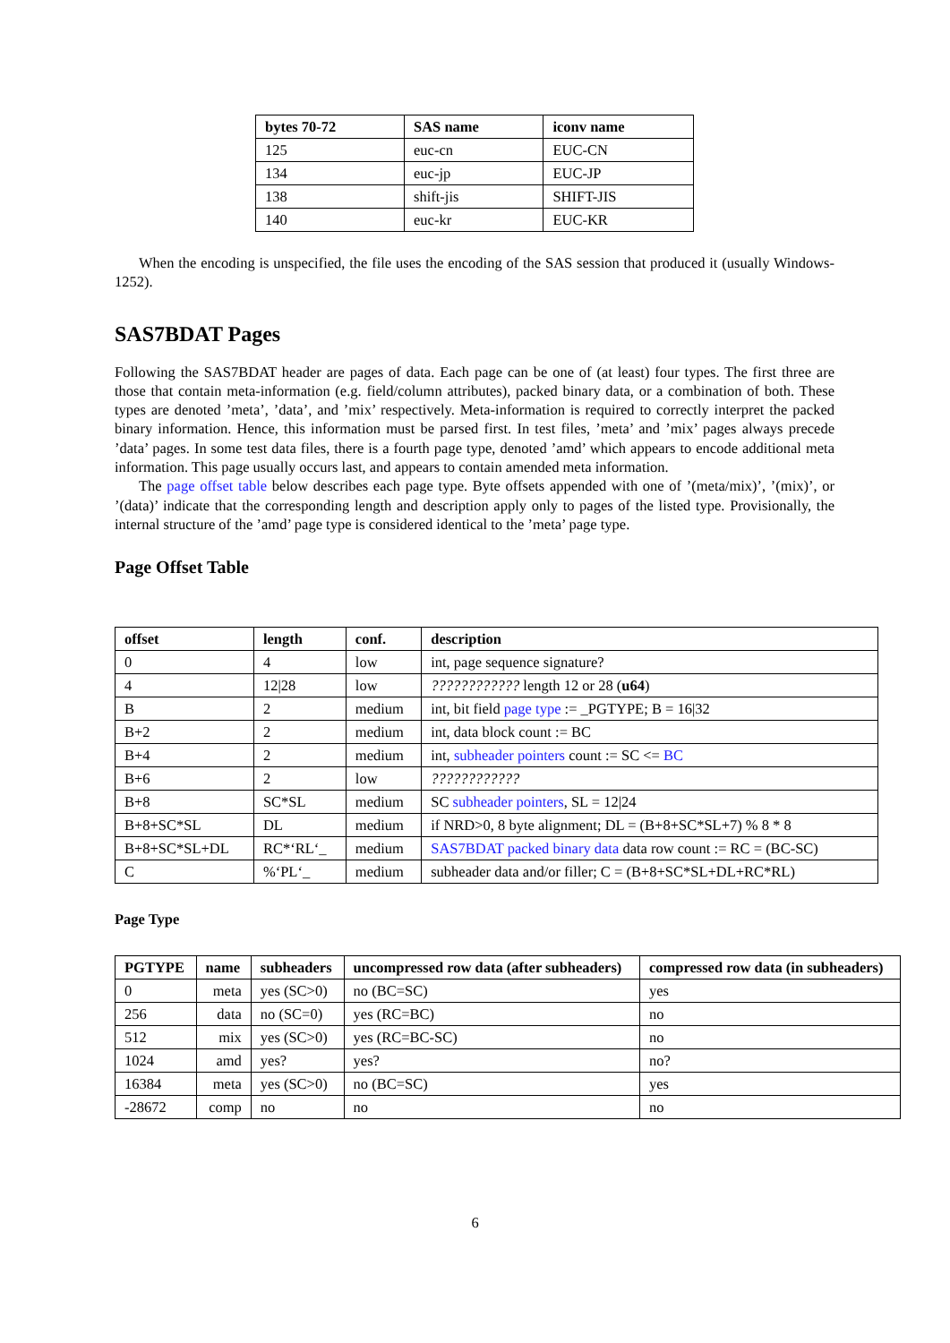| bytes 70-72 | SAS name | iconv name |
| --- | --- | --- |
| 125 | euc-cn | EUC-CN |
| 134 | euc-jp | EUC-JP |
| 138 | shift-jis | SHIFT-JIS |
| 140 | euc-kr | EUC-KR |
When the encoding is unspecified, the file uses the encoding of the SAS session that produced it (usually Windows-1252).
SAS7BDAT Pages
Following the SAS7BDAT header are pages of data. Each page can be one of (at least) four types. The first three are those that contain meta-information (e.g. field/column attributes), packed binary data, or a combination of both. These types are denoted ’meta’, ’data’, and ’mix’ respectively. Meta-information is required to correctly interpret the packed binary information. Hence, this information must be parsed first. In test files, ’meta’ and ’mix’ pages always precede ’data’ pages. In some test data files, there is a fourth page type, denoted ’amd’ which appears to encode additional meta information. This page usually occurs last, and appears to contain amended meta information.
The page offset table below describes each page type. Byte offsets appended with one of ’(meta/mix)’, ’(mix)’, or ’(data)’ indicate that the corresponding length and description apply only to pages of the listed type. Provisionally, the internal structure of the ’amd’ page type is considered identical to the ’meta’ page type.
Page Offset Table
| offset | length | conf. | description |
| --- | --- | --- | --- |
| 0 | 4 | low | int, page sequence signature? |
| 4 | 12/28 | low | ???????????? length 12 or 28 ( u64 ) |
| B | 2 | medium | int, bit field page type := _PGTYPE; B = 16/32 |
| B+2 | 2 | medium | int, data block count := BC |
| B+4 | 2 | medium | int, subheader pointers count := SC <= BC |
| B+6 | 2 | low | ???????????? |
| B+8 | SC*SL | medium | SC subheader pointers , SL = 12/24 |
| B+8+SC*SL | DL | medium | if NRD>0, 8 byte alignment; DL = (B+8+SC*SL+7) % 8 * 8 |
| B+8+SC*SL+DL | RC*‘RL‘_ | medium | SAS7BDAT packed binary data data row count := RC = (BC-SC) |
| C | %‘PL‘_ | medium | subheader data and/or filler; C = (B+8+SC*SL+DL+RC*RL) |
Page Type
| PGTYPE | name | subheaders | uncompressed row data (after subheaders) | compressed row data (in subheaders) |
| --- | --- | --- | --- | --- |
| 0 | meta | yes (SC>0) | no (BC=SC) | yes |
| 256 | data | no (SC=0) | yes (RC=BC) | no |
| 512 | mix | yes (SC>0) | yes (RC=BC-SC) | no |
| 1024 | amd | yes? | yes? | no? |
| 16384 | meta | yes (SC>0) | no (BC=SC) | yes |
| -28672 | comp | no | no | no |
6